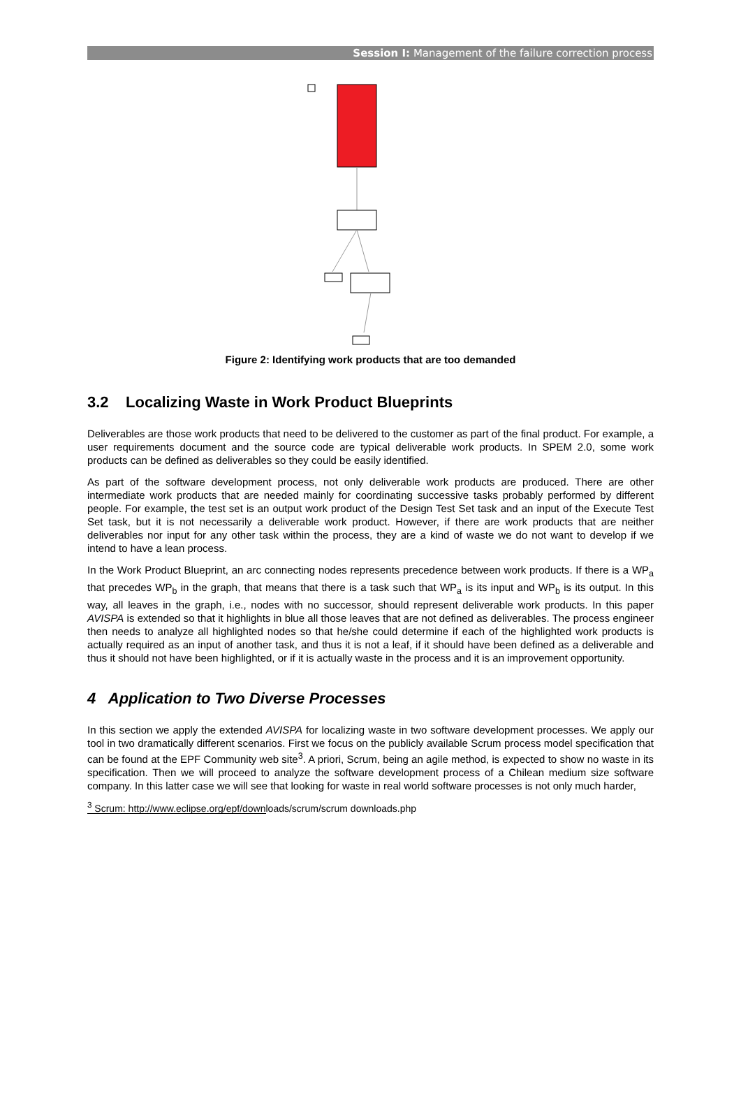Session I: Management of the failure correction process
Figure 2: Identifying work products that are too demanded
3.2 Localizing Waste in Work Product Blueprints
Deliverables are those work products that need to be delivered to the customer as part of the final product. For example, a user requirements document and the source code are typical deliverable work products. In SPEM 2.0, some work products can be defined as deliverables so they could be easily identified.
As part of the software development process, not only deliverable work products are produced. There are other intermediate work products that are needed mainly for coordinating successive tasks probably performed by different people. For example, the test set is an output work product of the Design Test Set task and an input of the Execute Test Set task, but it is not necessarily a deliverable work product. However, if there are work products that are neither deliverables nor input for any other task within the process, they are a kind of waste we do not want to develop if we intend to have a lean process.
In the Work Product Blueprint, an arc connecting nodes represents precedence between work products. If there is a WP<sub>a</sub> that precedes WP<sub>b</sub> in the graph, that means that there is a task such that WP<sub>a</sub> is its input and WP<sub>b</sub> is its output. In this way, all leaves in the graph, i.e., nodes with no successor, should represent deliverable work products. In this paper AVISPA is extended so that it highlights in blue all those leaves that are not defined as deliverables. The process engineer then needs to analyze all highlighted nodes so that he/she could determine if each of the highlighted work products is actually required as an input of another task, and thus it is not a leaf, if it should have been defined as a deliverable and thus it should not have been highlighted, or if it is actually waste in the process and it is an improvement opportunity.
4 Application to Two Diverse Processes
In this section we apply the extended AVISPA for localizing waste in two software development processes. We apply our tool in two dramatically different scenarios. First we focus on the publicly available Scrum process model specification that can be found at the EPF Community web site<sup>3</sup>. A priori, Scrum, being an agile method, is expected to show no waste in its specification. Then we will proceed to analyze the software development process of a Chilean medium size software company. In this latter case we will see that looking for waste in real world software processes is not only much harder,
<sup>3</sup> Scrum: http://www.eclipse.org/epf/downloads/scrum/scrum downloads.php